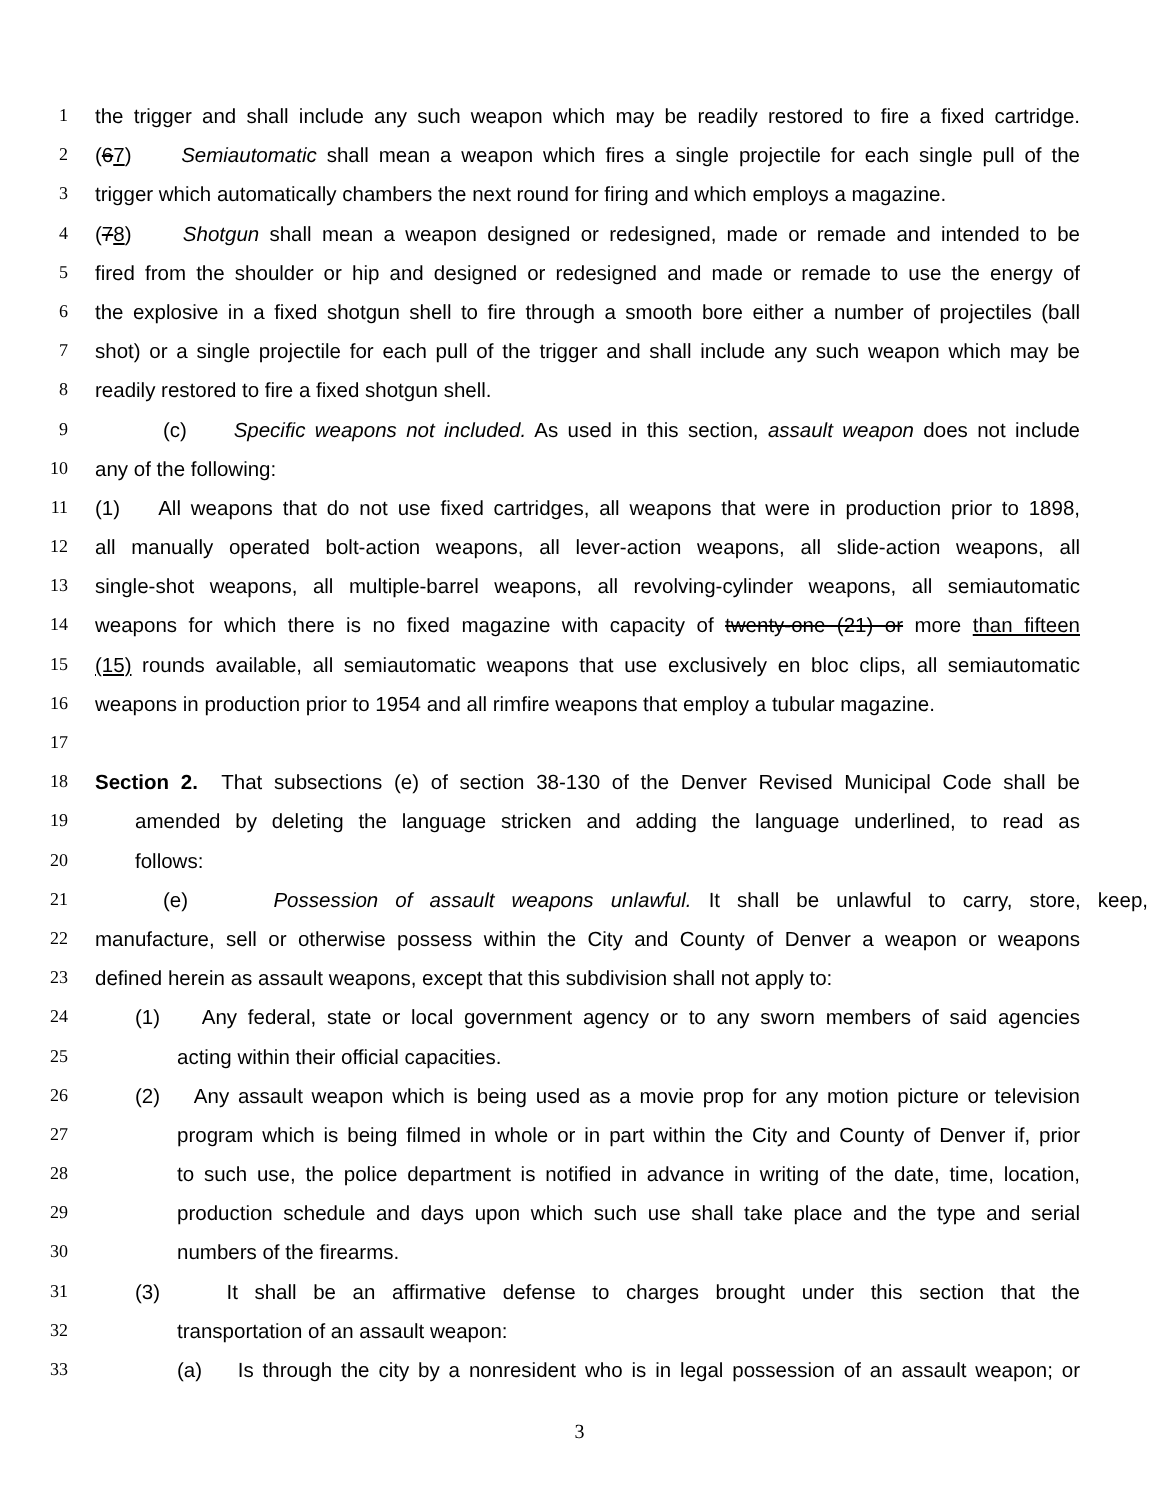1 the trigger and shall include any such weapon which may be readily restored to fire a fixed cartridge.
2 (67) Semiautomatic shall mean a weapon which fires a single projectile for each single pull of the
3 trigger which automatically chambers the next round for firing and which employs a magazine.
4 (78) Shotgun shall mean a weapon designed or redesigned, made or remade and intended to be
5 fired from the shoulder or hip and designed or redesigned and made or remade to use the energy of
6 the explosive in a fixed shotgun shell to fire through a smooth bore either a number of projectiles (ball
7 shot) or a single projectile for each pull of the trigger and shall include any such weapon which may be
8 readily restored to fire a fixed shotgun shell.
9 (c) Specific weapons not included. As used in this section, assault weapon does not include
10 any of the following:
11 (1) All weapons that do not use fixed cartridges, all weapons that were in production prior to 1898,
12 all manually operated bolt-action weapons, all lever-action weapons, all slide-action weapons, all
13 single-shot weapons, all multiple-barrel weapons, all revolving-cylinder weapons, all semiautomatic
14 weapons for which there is no fixed magazine with capacity of twenty-one (21) or more than fifteen
15 (15) rounds available, all semiautomatic weapons that use exclusively en bloc clips, all semiautomatic
16 weapons in production prior to 1954 and all rimfire weapons that employ a tubular magazine.
17
18 Section 2. That subsections (e) of section 38-130 of the Denver Revised Municipal Code shall be
19 amended by deleting the language stricken and adding the language underlined, to read as
20 follows:
21 (e) Possession of assault weapons unlawful. It shall be unlawful to carry, store, keep,
22 manufacture, sell or otherwise possess within the City and County of Denver a weapon or weapons
23 defined herein as assault weapons, except that this subdivision shall not apply to:
24 (1) Any federal, state or local government agency or to any sworn members of said agencies
25 acting within their official capacities.
26 (2) Any assault weapon which is being used as a movie prop for any motion picture or television
27 program which is being filmed in whole or in part within the City and County of Denver if, prior
28 to such use, the police department is notified in advance in writing of the date, time, location,
29 production schedule and days upon which such use shall take place and the type and serial
30 numbers of the firearms.
31 (3) It shall be an affirmative defense to charges brought under this section that the
32 transportation of an assault weapon:
33 (a) Is through the city by a nonresident who is in legal possession of an assault weapon; or
3